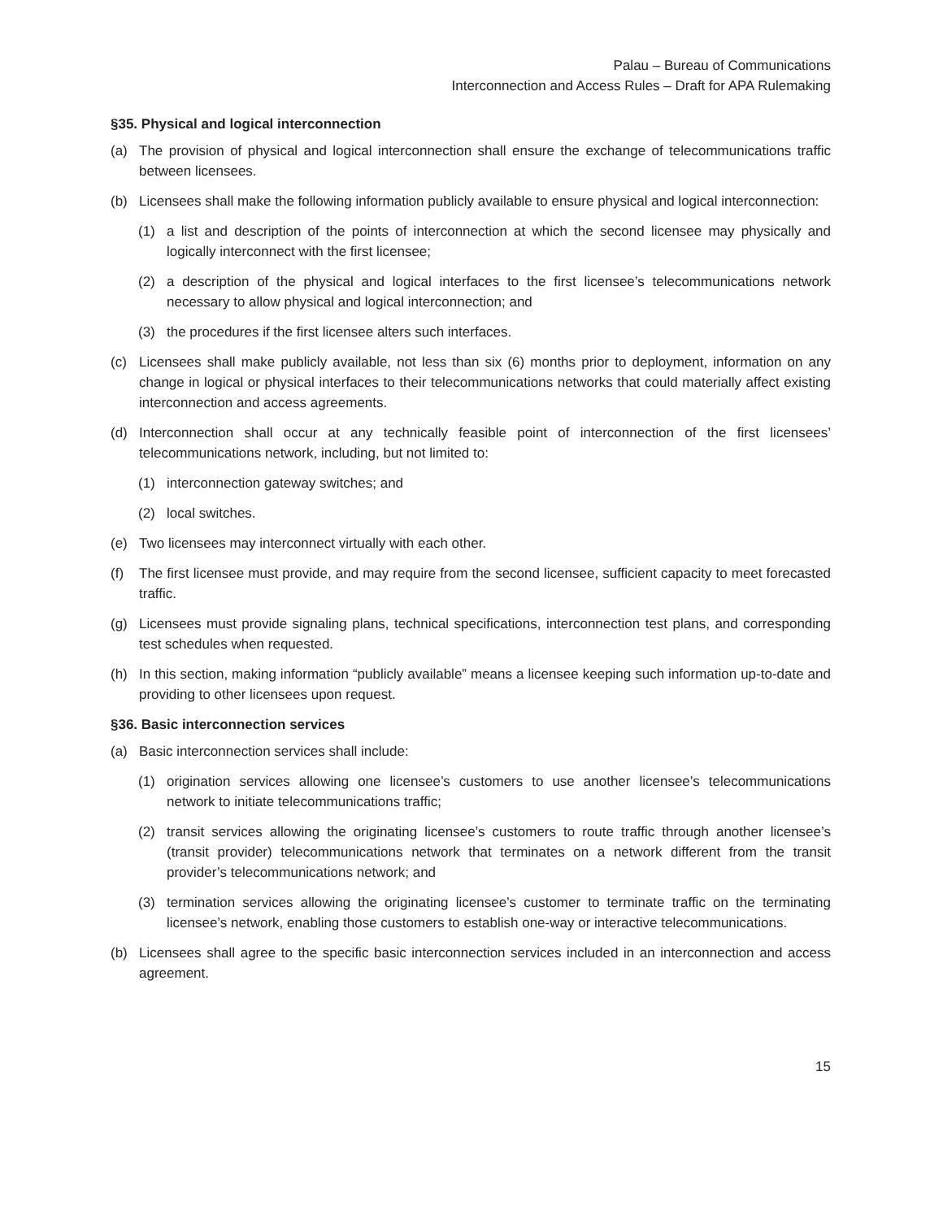Palau – Bureau of Communications
Interconnection and Access Rules – Draft for APA Rulemaking
§35. Physical and logical interconnection
(a) The provision of physical and logical interconnection shall ensure the exchange of telecommunications traffic between licensees.
(b) Licensees shall make the following information publicly available to ensure physical and logical interconnection:
(1) a list and description of the points of interconnection at which the second licensee may physically and logically interconnect with the first licensee;
(2) a description of the physical and logical interfaces to the first licensee’s telecommunications network necessary to allow physical and logical interconnection; and
(3) the procedures if the first licensee alters such interfaces.
(c) Licensees shall make publicly available, not less than six (6) months prior to deployment, information on any change in logical or physical interfaces to their telecommunications networks that could materially affect existing interconnection and access agreements.
(d) Interconnection shall occur at any technically feasible point of interconnection of the first licensees’ telecommunications network, including, but not limited to:
(1) interconnection gateway switches; and
(2) local switches.
(e) Two licensees may interconnect virtually with each other.
(f) The first licensee must provide, and may require from the second licensee, sufficient capacity to meet forecasted traffic.
(g) Licensees must provide signaling plans, technical specifications, interconnection test plans, and corresponding test schedules when requested.
(h) In this section, making information “publicly available” means a licensee keeping such information up-to-date and providing to other licensees upon request.
§36. Basic interconnection services
(a) Basic interconnection services shall include:
(1) origination services allowing one licensee’s customers to use another licensee’s telecommunications network to initiate telecommunications traffic;
(2) transit services allowing the originating licensee’s customers to route traffic through another licensee’s (transit provider) telecommunications network that terminates on a network different from the transit provider’s telecommunications network; and
(3) termination services allowing the originating licensee’s customer to terminate traffic on the terminating licensee’s network, enabling those customers to establish one-way or interactive telecommunications.
(b) Licensees shall agree to the specific basic interconnection services included in an interconnection and access agreement.
15